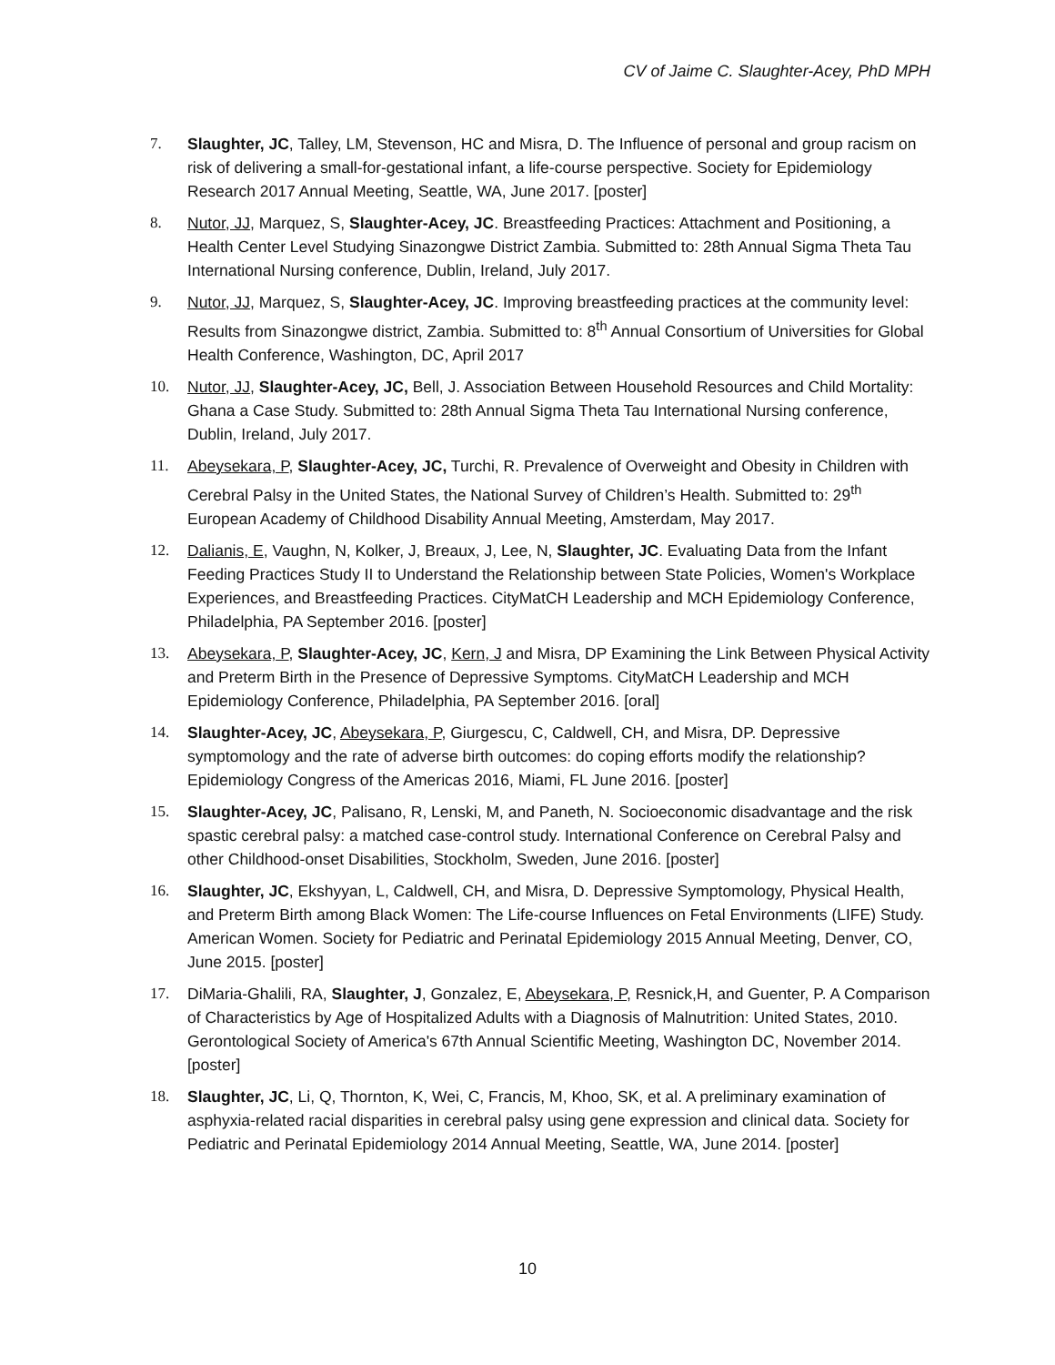CV of Jaime C. Slaughter-Acey, PhD MPH
7. Slaughter, JC, Talley, LM, Stevenson, HC and Misra, D. The Influence of personal and group racism on risk of delivering a small-for-gestational infant, a life-course perspective. Society for Epidemiology Research 2017 Annual Meeting, Seattle, WA, June 2017. [poster]
8. Nutor, JJ, Marquez, S, Slaughter-Acey, JC. Breastfeeding Practices: Attachment and Positioning, a Health Center Level Studying Sinazongwe District Zambia. Submitted to: 28th Annual Sigma Theta Tau International Nursing conference, Dublin, Ireland, July 2017.
9. Nutor, JJ, Marquez, S, Slaughter-Acey, JC. Improving breastfeeding practices at the community level: Results from Sinazongwe district, Zambia. Submitted to: 8<sup>th</sup> Annual Consortium of Universities for Global Health Conference, Washington, DC, April 2017
10. Nutor, JJ, Slaughter-Acey, JC, Bell, J. Association Between Household Resources and Child Mortality: Ghana a Case Study. Submitted to: 28th Annual Sigma Theta Tau International Nursing conference, Dublin, Ireland, July 2017.
11. Abeysekara, P, Slaughter-Acey, JC, Turchi, R. Prevalence of Overweight and Obesity in Children with Cerebral Palsy in the United States, the National Survey of Children’s Health. Submitted to: 29<sup>th</sup> European Academy of Childhood Disability Annual Meeting, Amsterdam, May 2017.
12. Dalianis, E, Vaughn, N, Kolker, J, Breaux, J, Lee, N, Slaughter, JC. Evaluating Data from the Infant Feeding Practices Study II to Understand the Relationship between State Policies, Women's Workplace Experiences, and Breastfeeding Practices. CityMatCH Leadership and MCH Epidemiology Conference, Philadelphia, PA September 2016. [poster]
13. Abeysekara, P, Slaughter-Acey, JC, Kern, J and Misra, DP Examining the Link Between Physical Activity and Preterm Birth in the Presence of Depressive Symptoms. CityMatCH Leadership and MCH Epidemiology Conference, Philadelphia, PA September 2016. [oral]
14. Slaughter-Acey, JC, Abeysekara, P, Giurgescu, C, Caldwell, CH, and Misra, DP. Depressive symptomology and the rate of adverse birth outcomes: do coping efforts modify the relationship? Epidemiology Congress of the Americas 2016, Miami, FL June 2016. [poster]
15. Slaughter-Acey, JC, Palisano, R, Lenski, M, and Paneth, N. Socioeconomic disadvantage and the risk spastic cerebral palsy: a matched case-control study. International Conference on Cerebral Palsy and other Childhood-onset Disabilities, Stockholm, Sweden, June 2016. [poster]
16. Slaughter, JC, Ekshyyan, L, Caldwell, CH, and Misra, D. Depressive Symptomology, Physical Health, and Preterm Birth among Black Women: The Life-course Influences on Fetal Environments (LIFE) Study. American Women. Society for Pediatric and Perinatal Epidemiology 2015 Annual Meeting, Denver, CO, June 2015. [poster]
17. DiMaria-Ghalili, RA, Slaughter, J, Gonzalez, E, Abeysekara, P, Resnick,H, and Guenter, P. A Comparison of Characteristics by Age of Hospitalized Adults with a Diagnosis of Malnutrition: United States, 2010. Gerontological Society of America's 67th Annual Scientific Meeting, Washington DC, November 2014. [poster]
18. Slaughter, JC, Li, Q, Thornton, K, Wei, C, Francis, M, Khoo, SK, et al. A preliminary examination of asphyxia-related racial disparities in cerebral palsy using gene expression and clinical data. Society for Pediatric and Perinatal Epidemiology 2014 Annual Meeting, Seattle, WA, June 2014. [poster]
10